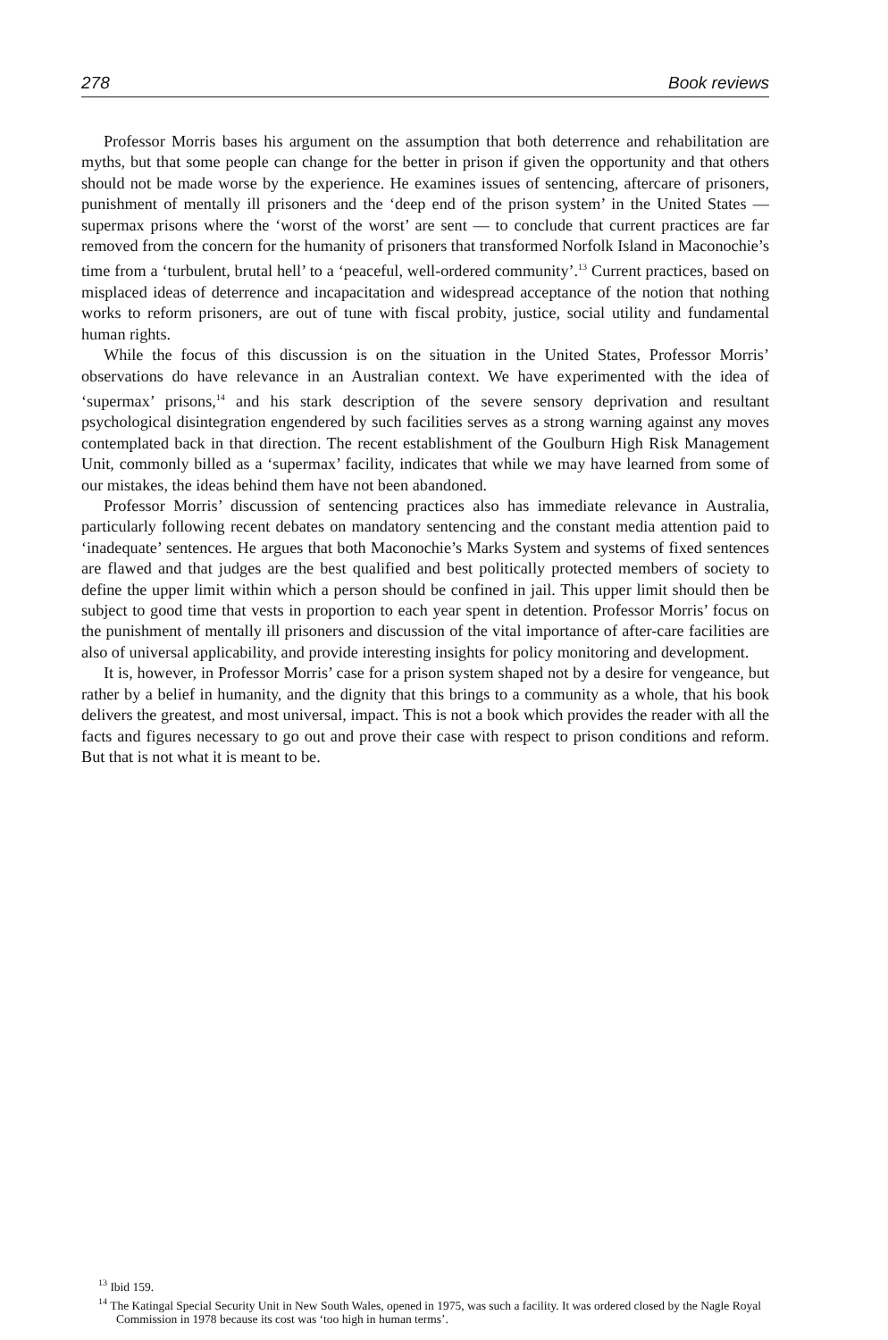278 Book reviews
Professor Morris bases his argument on the assumption that both deterrence and rehabilitation are myths, but that some people can change for the better in prison if given the opportunity and that others should not be made worse by the experience. He examines issues of sentencing, aftercare of prisoners, punishment of mentally ill prisoners and the ‘deep end of the prison system’ in the United States — supermax prisons where the ‘worst of the worst’ are sent — to conclude that current practices are far removed from the concern for the humanity of prisoners that transformed Norfolk Island in Maconochie’s time from a ‘turbulent, brutal hell’ to a ‘peaceful, well-ordered community’.<sup>13</sup> Current practices, based on misplaced ideas of deterrence and incapacitation and widespread acceptance of the notion that nothing works to reform prisoners, are out of tune with fiscal probity, justice, social utility and fundamental human rights.
While the focus of this discussion is on the situation in the United States, Professor Morris’ observations do have relevance in an Australian context. We have experimented with the idea of ‘supermax’ prisons,<sup>14</sup> and his stark description of the severe sensory deprivation and resultant psychological disintegration engendered by such facilities serves as a strong warning against any moves contemplated back in that direction. The recent establishment of the Goulburn High Risk Management Unit, commonly billed as a ‘supermax’ facility, indicates that while we may have learned from some of our mistakes, the ideas behind them have not been abandoned.
Professor Morris’ discussion of sentencing practices also has immediate relevance in Australia, particularly following recent debates on mandatory sentencing and the constant media attention paid to ‘inadequate’ sentences. He argues that both Maconochie’s Marks System and systems of fixed sentences are flawed and that judges are the best qualified and best politically protected members of society to define the upper limit within which a person should be confined in jail. This upper limit should then be subject to good time that vests in proportion to each year spent in detention. Professor Morris’ focus on the punishment of mentally ill prisoners and discussion of the vital importance of after-care facilities are also of universal applicability, and provide interesting insights for policy monitoring and development.
It is, however, in Professor Morris’ case for a prison system shaped not by a desire for vengeance, but rather by a belief in humanity, and the dignity that this brings to a community as a whole, that his book delivers the greatest, and most universal, impact. This is not a book which provides the reader with all the facts and figures necessary to go out and prove their case with respect to prison conditions and reform. But that is not what it is meant to be.
<sup>13</sup> Ibid 159.
<sup>14</sup> The Katingal Special Security Unit in New South Wales, opened in 1975, was such a facility. It was ordered closed by the Nagle Royal Commission in 1978 because its cost was ‘too high in human terms’.